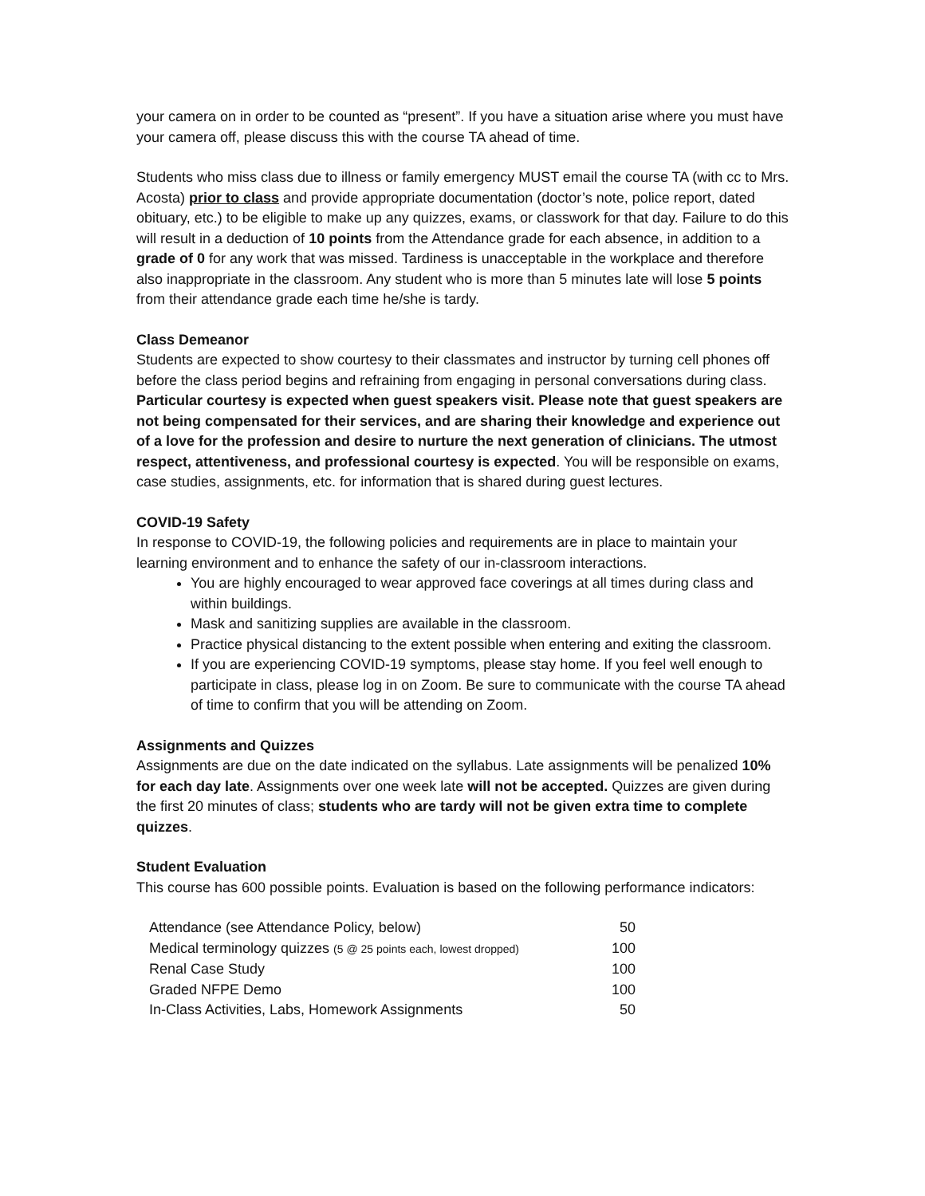your camera on in order to be counted as “present”. If you have a situation arise where you must have your camera off, please discuss this with the course TA ahead of time.
Students who miss class due to illness or family emergency MUST email the course TA (with cc to Mrs. Acosta) prior to class and provide appropriate documentation (doctor’s note, police report, dated obituary, etc.) to be eligible to make up any quizzes, exams, or classwork for that day. Failure to do this will result in a deduction of 10 points from the Attendance grade for each absence, in addition to a grade of 0 for any work that was missed. Tardiness is unacceptable in the workplace and therefore also inappropriate in the classroom. Any student who is more than 5 minutes late will lose 5 points from their attendance grade each time he/she is tardy.
Class Demeanor
Students are expected to show courtesy to their classmates and instructor by turning cell phones off before the class period begins and refraining from engaging in personal conversations during class. Particular courtesy is expected when guest speakers visit. Please note that guest speakers are not being compensated for their services, and are sharing their knowledge and experience out of a love for the profession and desire to nurture the next generation of clinicians. The utmost respect, attentiveness, and professional courtesy is expected. You will be responsible on exams, case studies, assignments, etc. for information that is shared during guest lectures.
COVID-19 Safety
In response to COVID-19, the following policies and requirements are in place to maintain your learning environment and to enhance the safety of our in-classroom interactions.
You are highly encouraged to wear approved face coverings at all times during class and within buildings.
Mask and sanitizing supplies are available in the classroom.
Practice physical distancing to the extent possible when entering and exiting the classroom.
If you are experiencing COVID-19 symptoms, please stay home. If you feel well enough to participate in class, please log in on Zoom. Be sure to communicate with the course TA ahead of time to confirm that you will be attending on Zoom.
Assignments and Quizzes
Assignments are due on the date indicated on the syllabus. Late assignments will be penalized 10% for each day late. Assignments over one week late will not be accepted. Quizzes are given during the first 20 minutes of class; students who are tardy will not be given extra time to complete quizzes.
Student Evaluation
This course has 600 possible points. Evaluation is based on the following performance indicators:
| Attendance (see Attendance Policy, below) | 50 |
| Medical terminology quizzes (5 @ 25 points each, lowest dropped) | 100 |
| Renal Case Study | 100 |
| Graded NFPE Demo | 100 |
| In-Class Activities, Labs, Homework Assignments | 50 |